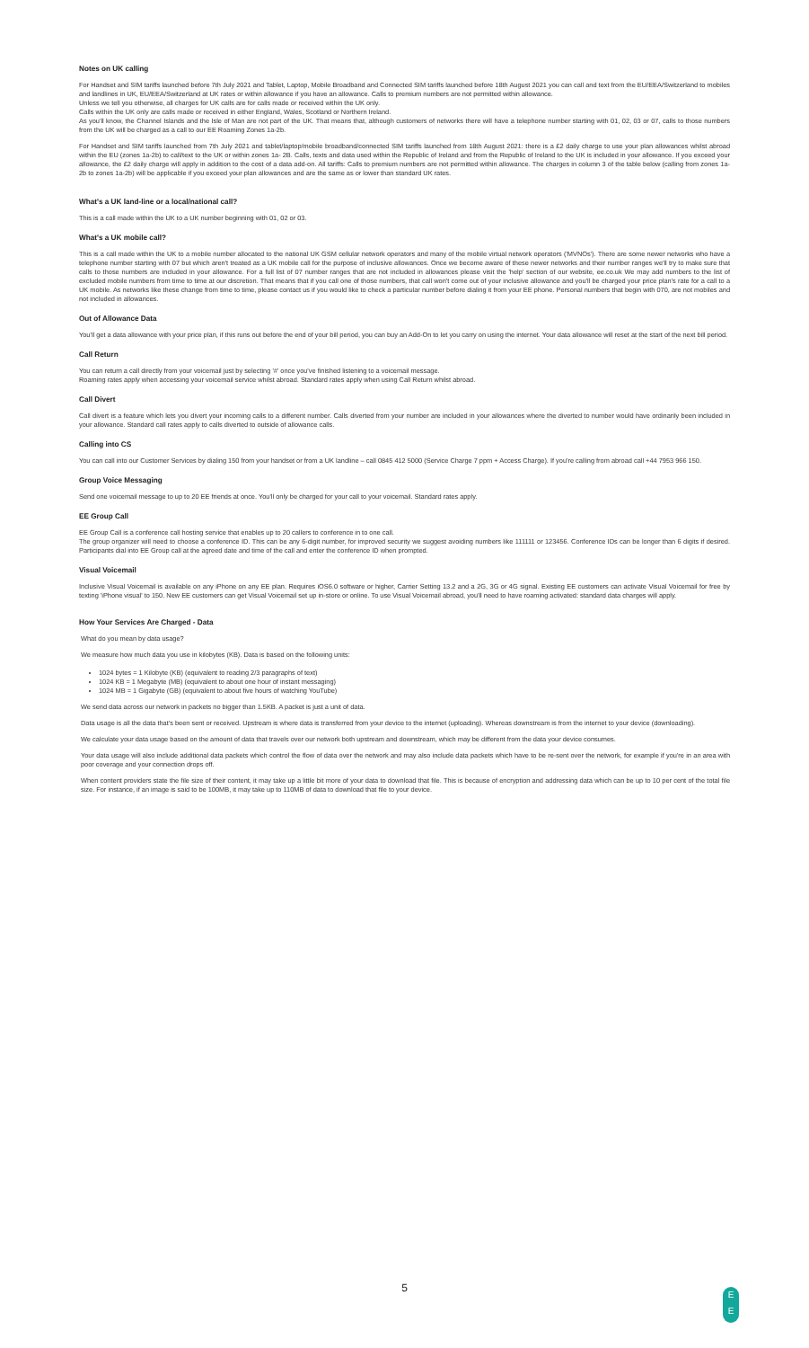Notes on UK calling
For Handset and SIM tariffs launched before 7th July 2021 and Tablet, Laptop, Mobile Broadband and Connected SIM tariffs launched before 18th August 2021 you can call and text from the EU/EEA/Switzerland to mobiles and landlines in UK, EU/EEA/Switzerland at UK rates or within allowance if you have an allowance. Calls to premium numbers are not permitted within allowance.
Unless we tell you otherwise, all charges for UK calls are for calls made or received within the UK only.
Calls within the UK only are calls made or received in either England, Wales, Scotland or Northern Ireland.
As you'll know, the Channel Islands and the Isle of Man are not part of the UK. That means that, although customers of networks there will have a telephone number starting with 01, 02, 03 or 07, calls to those numbers from the UK will be charged as a call to our EE Roaming Zones 1a-2b.
For Handset and SIM tariffs launched from 7th July 2021 and tablet/laptop/mobile broadband/connected SIM tariffs launched from 18th August 2021: there is a £2 daily charge to use your plan allowances whilst abroad within the EU (zones 1a-2b) to call/text to the UK or within zones 1a- 2B. Calls, texts and data used within the Republic of Ireland and from the Republic of Ireland to the UK is included in your allowance. If you exceed your allowance, the £2 daily charge will apply in addition to the cost of a data add-on. All tariffs: Calls to premium numbers are not permitted within allowance. The charges in column 3 of the table below (calling from zones 1a-2b to zones 1a-2b) will be applicable if you exceed your plan allowances and are the same as or lower than standard UK rates.
What's a UK land-line or a local/national call?
This is a call made within the UK to a UK number beginning with 01, 02 or 03.
What's a UK mobile call?
This is a call made within the UK to a mobile number allocated to the national UK GSM cellular network operators and many of the mobile virtual network operators ('MVNOs'). There are some newer networks who have a telephone number starting with 07 but which aren't treated as a UK mobile call for the purpose of inclusive allowances. Once we become aware of these newer networks and their number ranges we'll try to make sure that calls to those numbers are included in your allowance. For a full list of 07 number ranges that are not included in allowances please visit the 'help' section of our website, ee.co.uk We may add numbers to the list of excluded mobile numbers from time to time at our discretion. That means that if you call one of those numbers, that call won't come out of your inclusive allowance and you'll be charged your price plan's rate for a call to a UK mobile. As networks like these change from time to time, please contact us if you would like to check a particular number before dialing it from your EE phone. Personal numbers that begin with 070, are not mobiles and not included in allowances.
Out of Allowance Data
You'll get a data allowance with your price plan, if this runs out before the end of your bill period, you can buy an Add-On to let you carry on using the internet. Your data allowance will reset at the start of the next bill period.
Call Return
You can return a call directly from your voicemail just by selecting '#' once you've finished listening to a voicemail message.
Roaming rates apply when accessing your voicemail service whilst abroad. Standard rates apply when using Call Return whilst abroad.
Call Divert
Call divert is a feature which lets you divert your incoming calls to a different number. Calls diverted from your number are included in your allowances where the diverted to number would have ordinarily been included in your allowance. Standard call rates apply to calls diverted to outside of allowance calls.
Calling into CS
You can call into our Customer Services by dialing 150 from your handset or from a UK landline – call 0845 412 5000 (Service Charge 7 ppm + Access Charge). If you're calling from abroad call +44 7953 966 150.
Group Voice Messaging
Send one voicemail message to up to 20 EE friends at once. You'll only be charged for your call to your voicemail. Standard rates apply.
EE Group Call
EE Group Call is a conference call hosting service that enables up to 20 callers to conference in to one call.
The group organizer will need to choose a conference ID. This can be any 6-digit number, for improved security we suggest avoiding numbers like 111111 or 123456. Conference IDs can be longer than 6 digits if desired. Participants dial into EE Group call at the agreed date and time of the call and enter the conference ID when prompted.
Visual Voicemail
Inclusive Visual Voicemail is available on any iPhone on any EE plan. Requires iOS6.0 software or higher, Carrier Setting 13.2 and a 2G, 3G or 4G signal. Existing EE customers can activate Visual Voicemail for free by texting 'iPhone visual' to 150. New EE customers can get Visual Voicemail set up in-store or online. To use Visual Voicemail abroad, you'll need to have roaming activated: standard data charges will apply.
How Your Services Are Charged - Data
What do you mean by data usage?
We measure how much data you use in kilobytes (KB). Data is based on the following units:
1024 bytes = 1 Kilobyte (KB) (equivalent to reading 2/3 paragraphs of text)
1024 KB = 1 Megabyte (MB) (equivalent to about one hour of instant messaging)
1024 MB = 1 Gigabyte (GB) (equivalent to about five hours of watching YouTube)
We send data across our network in packets no bigger than 1.5KB. A packet is just a unit of data.
Data usage is all the data that's been sent or received. Upstream is where data is transferred from your device to the internet (uploading). Whereas downstream is from the internet to your device (downloading).
We calculate your data usage based on the amount of data that travels over our network both upstream and downstream, which may be different from the data your device consumes.
Your data usage will also include additional data packets which control the flow of data over the network and may also include data packets which have to be re-sent over the network, for example if you're in an area with poor coverage and your connection drops off.
When content providers state the file size of their content, it may take up a little bit more of your data to download that file. This is because of encryption and addressing data which can be up to 10 per cent of the total file size. For instance, if an image is said to be 100MB, it may take up to 110MB of data to download that file to your device.
5
E
E